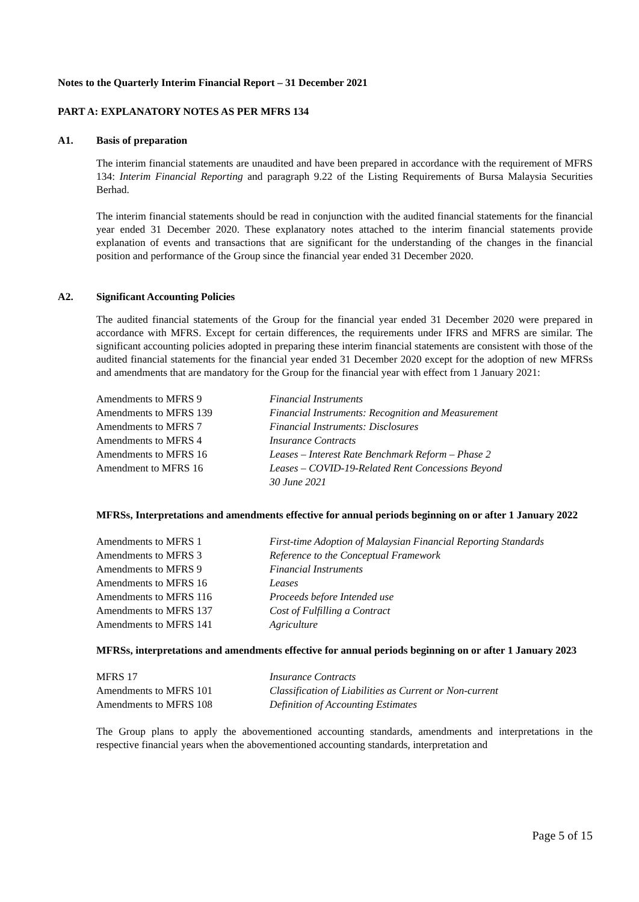Notes to the Quarterly Interim Financial Report – 31 December 2021
PART A: EXPLANATORY NOTES AS PER MFRS 134
A1. Basis of preparation
The interim financial statements are unaudited and have been prepared in accordance with the requirement of MFRS 134: Interim Financial Reporting and paragraph 9.22 of the Listing Requirements of Bursa Malaysia Securities Berhad.
The interim financial statements should be read in conjunction with the audited financial statements for the financial year ended 31 December 2020. These explanatory notes attached to the interim financial statements provide explanation of events and transactions that are significant for the understanding of the changes in the financial position and performance of the Group since the financial year ended 31 December 2020.
A2. Significant Accounting Policies
The audited financial statements of the Group for the financial year ended 31 December 2020 were prepared in accordance with MFRS. Except for certain differences, the requirements under IFRS and MFRS are similar. The significant accounting policies adopted in preparing these interim financial statements are consistent with those of the audited financial statements for the financial year ended 31 December 2020 except for the adoption of new MFRSs and amendments that are mandatory for the Group for the financial year with effect from 1 January 2021:
| Amendments to MFRS 9 | Financial Instruments |
| Amendments to MFRS 139 | Financial Instruments: Recognition and Measurement |
| Amendments to MFRS 7 | Financial Instruments: Disclosures |
| Amendments to MFRS 4 | Insurance Contracts |
| Amendments to MFRS 16 | Leases – Interest Rate Benchmark Reform – Phase 2 |
| Amendment to MFRS 16 | Leases – COVID-19-Related Rent Concessions Beyond 30 June 2021 |
MFRSs, Interpretations and amendments effective for annual periods beginning on or after 1 January 2022
| Amendments to MFRS 1 | First-time Adoption of Malaysian Financial Reporting Standards |
| Amendments to MFRS 3 | Reference to the Conceptual Framework |
| Amendments to MFRS 9 | Financial Instruments |
| Amendments to MFRS 16 | Leases |
| Amendments to MFRS 116 | Proceeds before Intended use |
| Amendments to MFRS 137 | Cost of Fulfilling a Contract |
| Amendments to MFRS 141 | Agriculture |
MFRSs, interpretations and amendments effective for annual periods beginning on or after 1 January 2023
| MFRS 17 | Insurance Contracts |
| Amendments to MFRS 101 | Classification of Liabilities as Current or Non-current |
| Amendments to MFRS 108 | Definition of Accounting Estimates |
The Group plans to apply the abovementioned accounting standards, amendments and interpretations in the respective financial years when the abovementioned accounting standards, interpretation and
Page 5 of 15